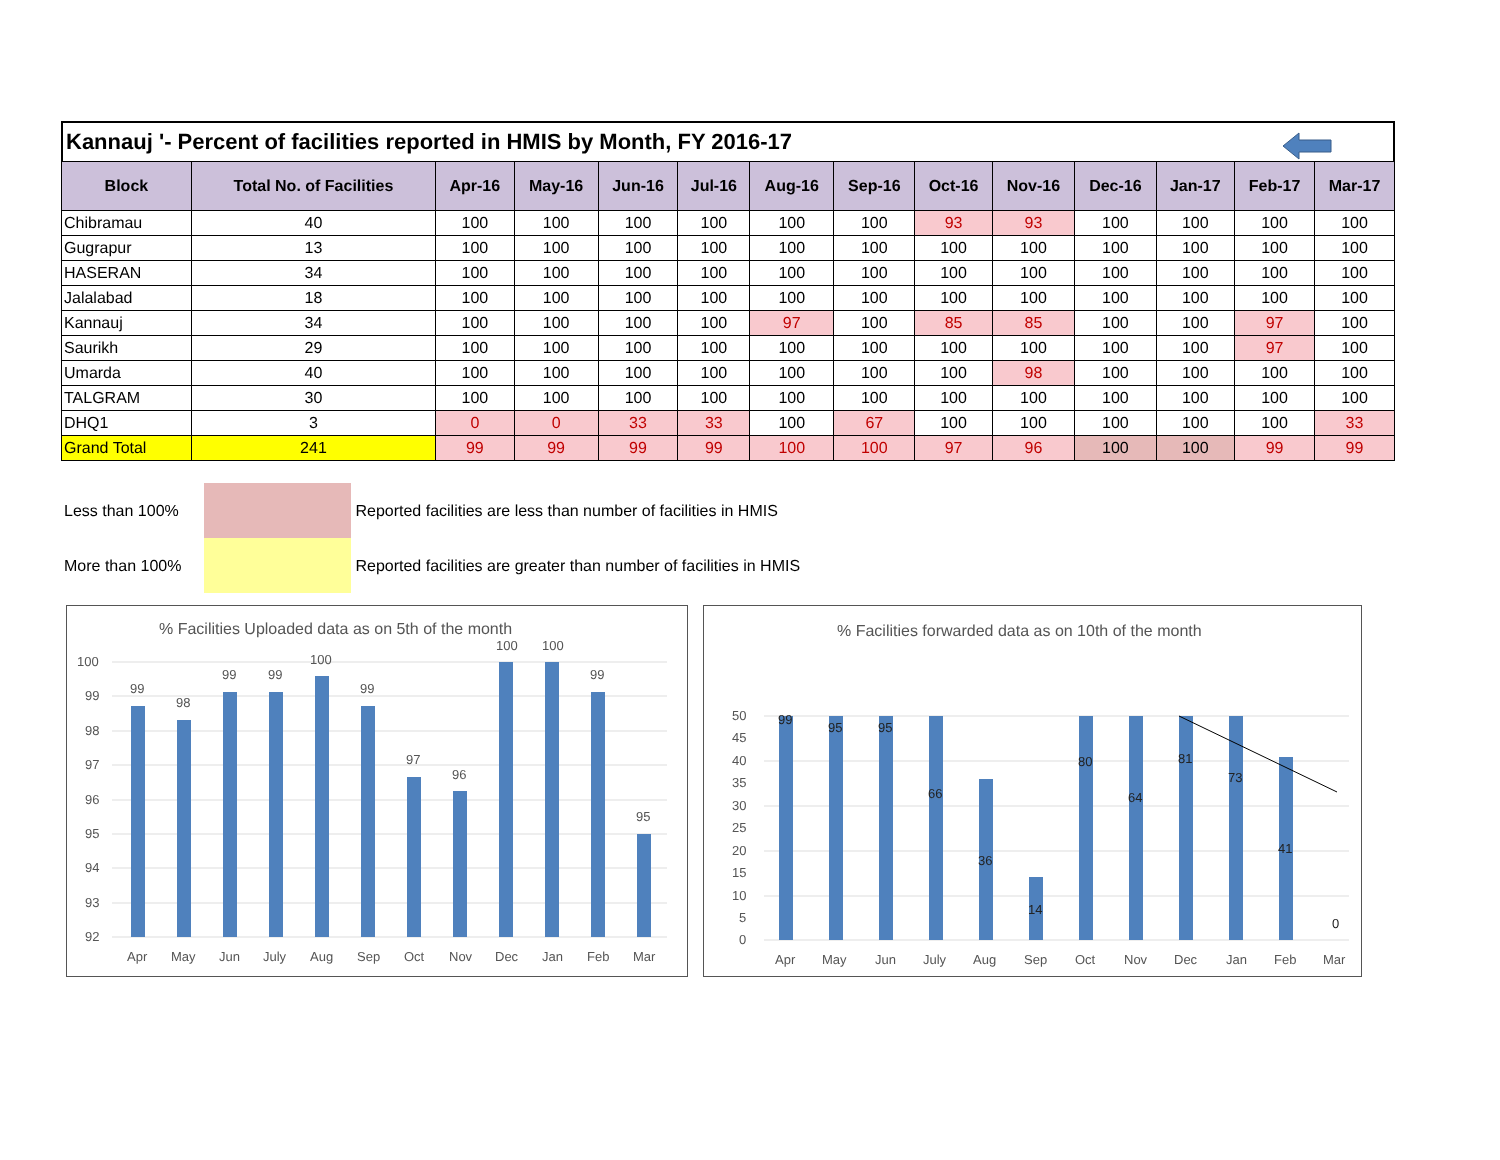Kannauj '- Percent of facilities reported in HMIS by Month, FY 2016-17
| Block | Total No. of Facilities | Apr-16 | May-16 | Jun-16 | Jul-16 | Aug-16 | Sep-16 | Oct-16 | Nov-16 | Dec-16 | Jan-17 | Feb-17 | Mar-17 |
| --- | --- | --- | --- | --- | --- | --- | --- | --- | --- | --- | --- | --- | --- |
| Chibramau | 40 | 100 | 100 | 100 | 100 | 100 | 100 | 93 | 93 | 100 | 100 | 100 | 100 |
| Gugrapur | 13 | 100 | 100 | 100 | 100 | 100 | 100 | 100 | 100 | 100 | 100 | 100 | 100 |
| HASERAN | 34 | 100 | 100 | 100 | 100 | 100 | 100 | 100 | 100 | 100 | 100 | 100 | 100 |
| Jalalabad | 18 | 100 | 100 | 100 | 100 | 100 | 100 | 100 | 100 | 100 | 100 | 100 | 100 |
| Kannauj | 34 | 100 | 100 | 100 | 100 | 97 | 100 | 85 | 85 | 100 | 100 | 97 | 100 |
| Saurikh | 29 | 100 | 100 | 100 | 100 | 100 | 100 | 100 | 100 | 100 | 100 | 97 | 100 |
| Umarda | 40 | 100 | 100 | 100 | 100 | 100 | 100 | 100 | 98 | 100 | 100 | 100 | 100 |
| TALGRAM | 30 | 100 | 100 | 100 | 100 | 100 | 100 | 100 | 100 | 100 | 100 | 100 | 100 |
| DHQ1 | 3 | 0 | 0 | 33 | 33 | 100 | 67 | 100 | 100 | 100 | 100 | 100 | 33 |
| Grand Total | 241 | 99 | 99 | 99 | 99 | 100 | 100 | 97 | 96 | 100 | 100 | 99 | 99 |
Less than 100%
Reported facilities are less than number of facilities in HMIS
More than 100%
Reported facilities are greater than number of facilities in HMIS
% Facilities Uploaded data as on 5th of the month
100
99
98
97
96
95
94
93
92
99
98
99
99
100
99
97
96
100
100
99
95
Apr
May
Jun
July
Aug
Sep
Oct
Nov
Dec
Jan
Feb
Mar
% Facilities forwarded data as on 10th of the month
50
45
40
35
30
25
20
15
10
5
0
99
95
95
66
36
14
80
64
81
73
41
0
Apr
May
Jun
July
Aug
Sep
Oct
Nov
Dec
Jan
Feb
Mar